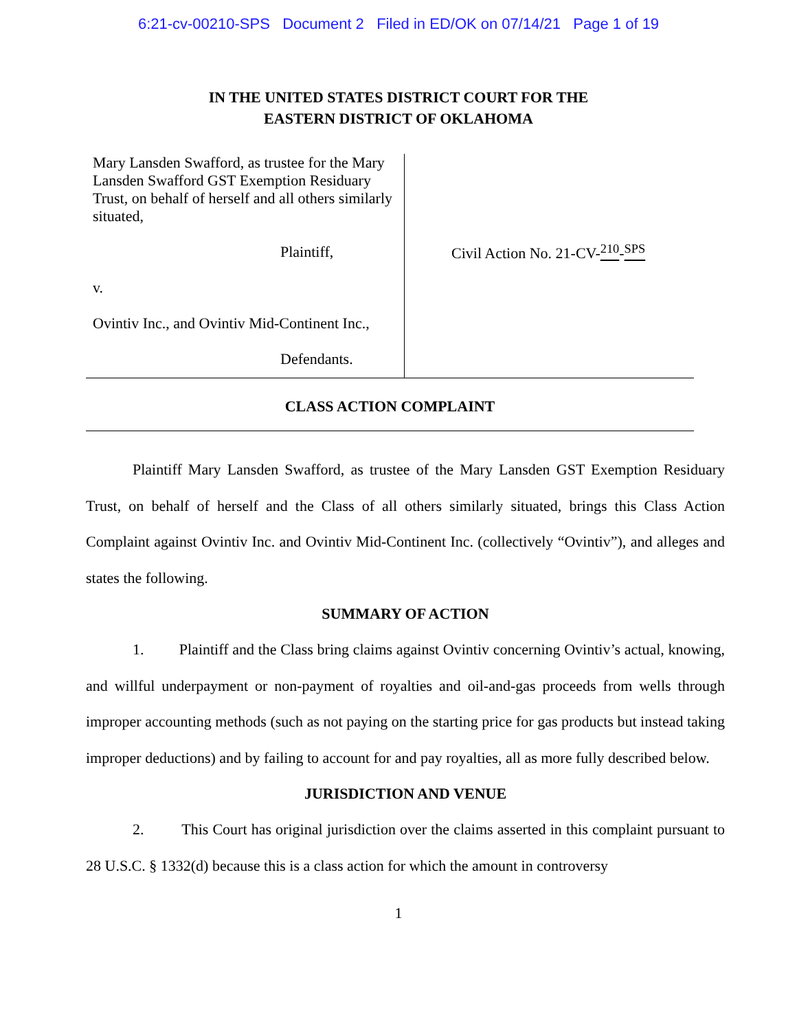6:21-cv-00210-SPS Document 2 Filed in ED/OK on 07/14/21 Page 1 of 19
IN THE UNITED STATES DISTRICT COURT FOR THE
EASTERN DISTRICT OF OKLAHOMA
Mary Lansden Swafford, as trustee for the Mary Lansden Swafford GST Exemption Residuary Trust, on behalf of herself and all others similarly situated,
Plaintiff,
v.
Ovintiv Inc., and Ovintiv Mid-Continent Inc.,
Defendants.
Civil Action No. 21-CV-<sup>210</sup>-<sup>SPS</sup>
CLASS ACTION COMPLAINT
Plaintiff Mary Lansden Swafford, as trustee of the Mary Lansden GST Exemption Residuary Trust, on behalf of herself and the Class of all others similarly situated, brings this Class Action Complaint against Ovintiv Inc. and Ovintiv Mid-Continent Inc. (collectively “Ovintiv”), and alleges and states the following.
SUMMARY OF ACTION
1. Plaintiff and the Class bring claims against Ovintiv concerning Ovintiv’s actual, knowing, and willful underpayment or non-payment of royalties and oil-and-gas proceeds from wells through improper accounting methods (such as not paying on the starting price for gas products but instead taking improper deductions) and by failing to account for and pay royalties, all as more fully described below.
JURISDICTION AND VENUE
2. This Court has original jurisdiction over the claims asserted in this complaint pursuant to 28 U.S.C. § 1332(d) because this is a class action for which the amount in controversy
1